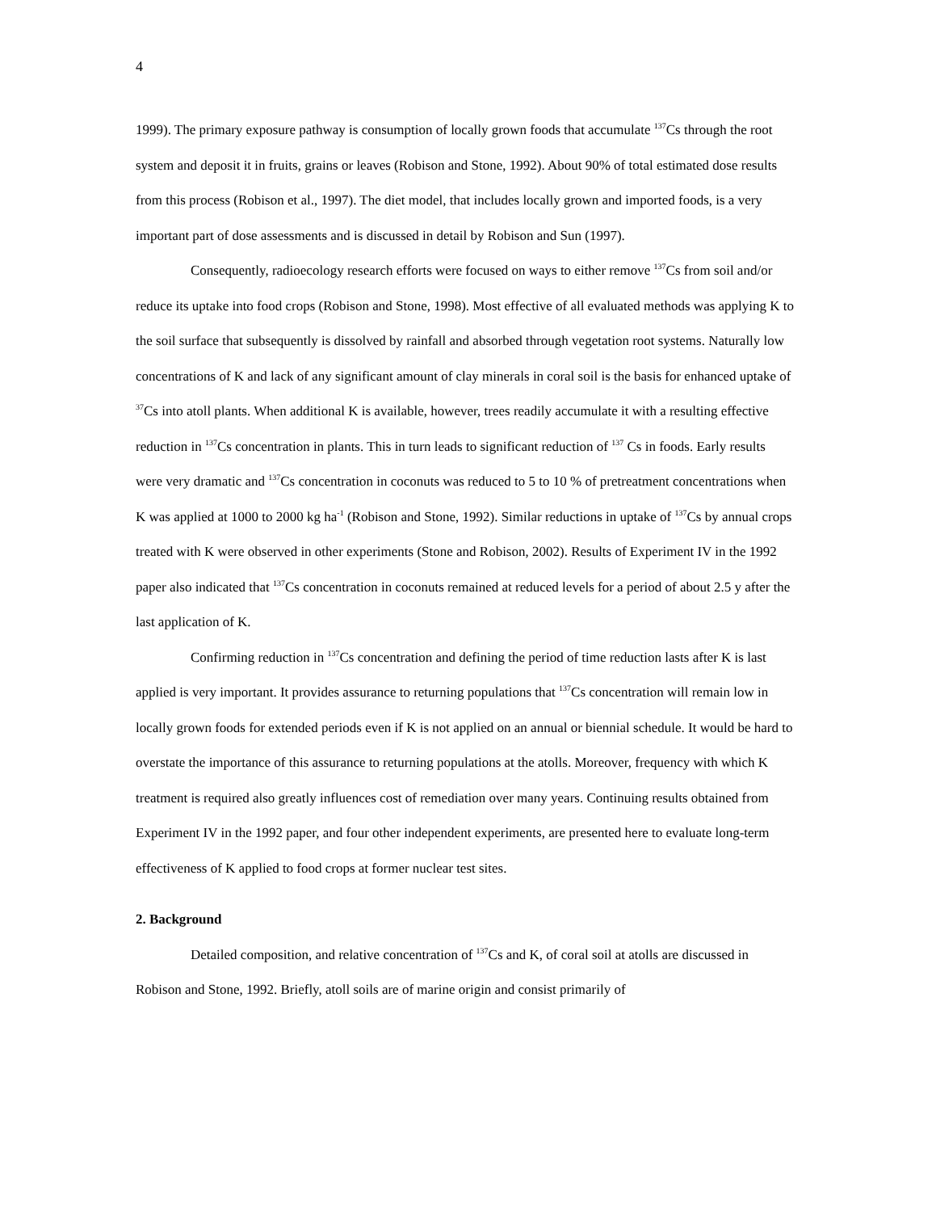4
1999). The primary exposure pathway is consumption of locally grown foods that accumulate <sup>137</sup>Cs through the root system and deposit it in fruits, grains or leaves (Robison and Stone, 1992). About 90% of total estimated dose results from this process (Robison et al., 1997). The diet model, that includes locally grown and imported foods, is a very important part of dose assessments and is discussed in detail by Robison and Sun (1997).
Consequently, radioecology research efforts were focused on ways to either remove <sup>137</sup>Cs from soil and/or reduce its uptake into food crops (Robison and Stone, 1998). Most effective of all evaluated methods was applying K to the soil surface that subsequently is dissolved by rainfall and absorbed through vegetation root systems. Naturally low concentrations of K and lack of any significant amount of clay minerals in coral soil is the basis for enhanced uptake of <sup>37</sup>Cs into atoll plants. When additional K is available, however, trees readily accumulate it with a resulting effective reduction in <sup>137</sup>Cs concentration in plants. This in turn leads to significant reduction of <sup>137</sup> Cs in foods. Early results were very dramatic and <sup>137</sup>Cs concentration in coconuts was reduced to 5 to 10 % of pretreatment concentrations when K was applied at 1000 to 2000 kg ha<sup>-1</sup> (Robison and Stone, 1992). Similar reductions in uptake of <sup>137</sup>Cs by annual crops treated with K were observed in other experiments (Stone and Robison, 2002). Results of Experiment IV in the 1992 paper also indicated that <sup>137</sup>Cs concentration in coconuts remained at reduced levels for a period of about 2.5 y after the last application of K.
Confirming reduction in <sup>137</sup>Cs concentration and defining the period of time reduction lasts after K is last applied is very important. It provides assurance to returning populations that <sup>137</sup>Cs concentration will remain low in locally grown foods for extended periods even if K is not applied on an annual or biennial schedule. It would be hard to overstate the importance of this assurance to returning populations at the atolls. Moreover, frequency with which K treatment is required also greatly influences cost of remediation over many years. Continuing results obtained from Experiment IV in the 1992 paper, and four other independent experiments, are presented here to evaluate long-term effectiveness of K applied to food crops at former nuclear test sites.
2. Background
Detailed composition, and relative concentration of <sup>137</sup>Cs and K, of coral soil at atolls are discussed in Robison and Stone, 1992. Briefly, atoll soils are of marine origin and consist primarily of